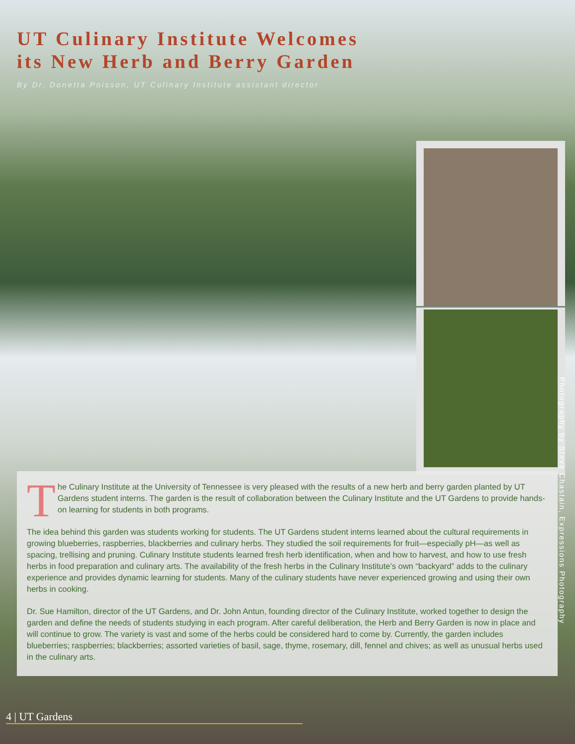UT Culinary Institute Welcomes
its New Herb and Berry Garden
By Dr. Donetta Poisson, UT Culinary Institute assistant director
Photography by Steve Chastain, Expressions Photography
The Culinary Institute at the University of Tennessee is very pleased with the results of a new herb and berry garden planted by UT Gardens student interns. The garden is the result of collaboration between the Culinary Institute and the UT Gardens to provide hands-on learning for students in both programs.
The idea behind this garden was students working for students. The UT Gardens student interns learned about the cultural requirements in growing blueberries, raspberries, blackberries and culinary herbs. They studied the soil requirements for fruit—especially pH—as well as spacing, trellising and pruning. Culinary Institute students learned fresh herb identification, when and how to harvest, and how to use fresh herbs in food preparation and culinary arts. The availability of the fresh herbs in the Culinary Institute’s own “backyard” adds to the culinary experience and provides dynamic learning for students. Many of the culinary students have never experienced growing and using their own herbs in cooking.
Dr. Sue Hamilton, director of the UT Gardens, and Dr. John Antun, founding director of the Culinary Institute, worked together to design the garden and define the needs of students studying in each program. After careful deliberation, the Herb and Berry Garden is now in place and will continue to grow. The variety is vast and some of the herbs could be considered hard to come by. Currently, the garden includes blueberries; raspberries; blackberries; assorted varieties of basil, sage, thyme, rosemary, dill, fennel and chives; as well as unusual herbs used in the culinary arts.
4 | UT Gardens